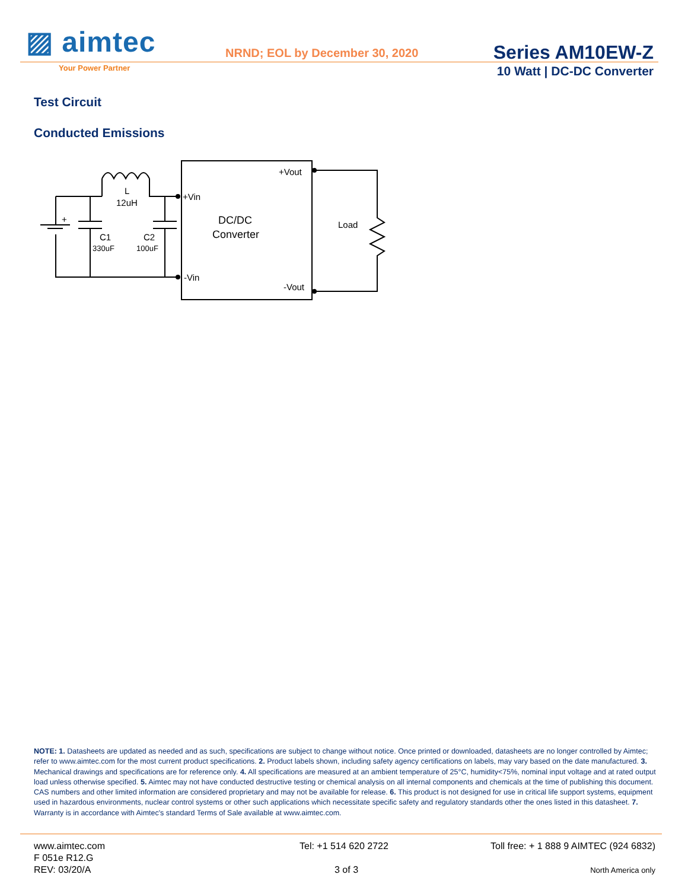▨ aimtec
Your Power Partner
NRND; EOL by December 30, 2020 Series AM10EW-Z
10 Watt | DC-DC Converter
Test Circuit
Conducted Emissions
+Vout
+Vin
L
12uH
DC/DC
Converter
Load
C1
330uF
C2
100uF
-Vin
-Vout
+
NOTE: 1. Datasheets are updated as needed and as such, specifications are subject to change without notice. Once printed or downloaded, datasheets are no longer controlled by Aimtec; refer to www.aimtec.com for the most current product specifications. 2. Product labels shown, including safety agency certifications on labels, may vary based on the date manufactured. 3. Mechanical drawings and specifications are for reference only. 4. All specifications are measured at an ambient temperature of 25°C, humidity<75%, nominal input voltage and at rated output load unless otherwise specified. 5. Aimtec may not have conducted destructive testing or chemical analysis on all internal components and chemicals at the time of publishing this document. CAS numbers and other limited information are considered proprietary and may not be available for release. 6. This product is not designed for use in critical life support systems, equipment used in hazardous environments, nuclear control systems or other such applications which necessitate specific safety and regulatory standards other the ones listed in this datasheet. 7. Warranty is in accordance with Aimtec's standard Terms of Sale available at www.aimtec.com.
www.aimtec.com
F 051e R12.G
REV: 03/20/A
Tel: +1 514 620 2722
3 of 3
Toll free: + 1 888 9 AIMTEC (924 6832)
North America only